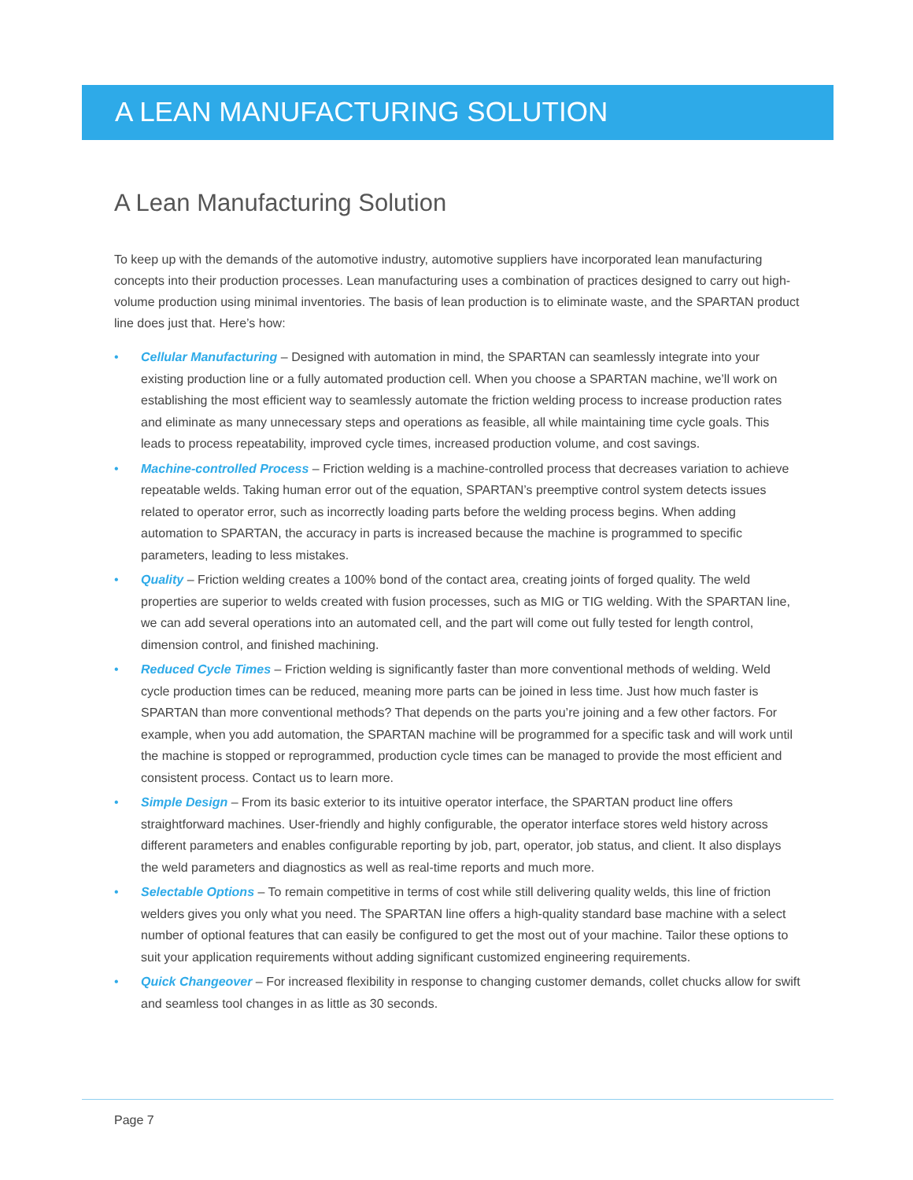A LEAN MANUFACTURING SOLUTION
A Lean Manufacturing Solution
To keep up with the demands of the automotive industry, automotive suppliers have incorporated lean manufacturing concepts into their production processes. Lean manufacturing uses a combination of practices designed to carry out high-volume production using minimal inventories. The basis of lean production is to eliminate waste, and the SPARTAN product line does just that. Here’s how:
• Cellular Manufacturing – Designed with automation in mind, the SPARTAN can seamlessly integrate into your existing production line or a fully automated production cell. When you choose a SPARTAN machine, we’ll work on establishing the most efficient way to seamlessly automate the friction welding process to increase production rates and eliminate as many unnecessary steps and operations as feasible, all while maintaining time cycle goals. This leads to process repeatability, improved cycle times, increased production volume, and cost savings.
• Machine-controlled Process – Friction welding is a machine-controlled process that decreases variation to achieve repeatable welds. Taking human error out of the equation, SPARTAN’s preemptive control system detects issues related to operator error, such as incorrectly loading parts before the welding process begins. When adding automation to SPARTAN, the accuracy in parts is increased because the machine is programmed to specific parameters, leading to less mistakes.
• Quality – Friction welding creates a 100% bond of the contact area, creating joints of forged quality. The weld properties are superior to welds created with fusion processes, such as MIG or TIG welding. With the SPARTAN line, we can add several operations into an automated cell, and the part will come out fully tested for length control, dimension control, and finished machining.
• Reduced Cycle Times – Friction welding is significantly faster than more conventional methods of welding. Weld cycle production times can be reduced, meaning more parts can be joined in less time. Just how much faster is SPARTAN than more conventional methods? That depends on the parts you’re joining and a few other factors. For example, when you add automation, the SPARTAN machine will be programmed for a specific task and will work until the machine is stopped or reprogrammed, production cycle times can be managed to provide the most efficient and consistent process. Contact us to learn more.
• Simple Design – From its basic exterior to its intuitive operator interface, the SPARTAN product line offers straightforward machines. User-friendly and highly configurable, the operator interface stores weld history across different parameters and enables configurable reporting by job, part, operator, job status, and client. It also displays the weld parameters and diagnostics as well as real-time reports and much more.
• Selectable Options – To remain competitive in terms of cost while still delivering quality welds, this line of friction welders gives you only what you need. The SPARTAN line offers a high-quality standard base machine with a select number of optional features that can easily be configured to get the most out of your machine. Tailor these options to suit your application requirements without adding significant customized engineering requirements.
• Quick Changeover – For increased flexibility in response to changing customer demands, collet chucks allow for swift and seamless tool changes in as little as 30 seconds.
Page 7